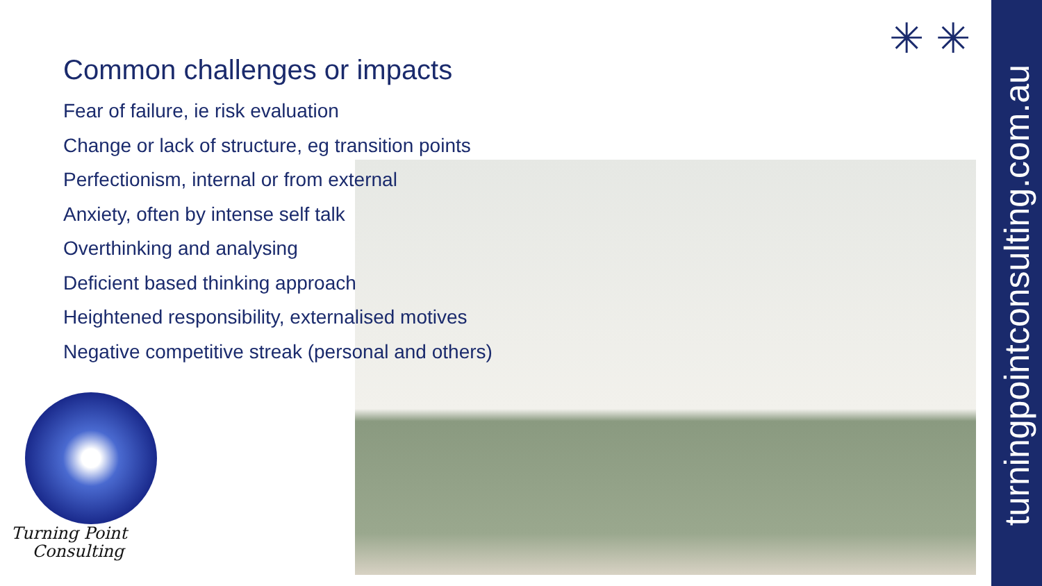Common challenges or impacts
Fear of failure, ie risk evaluation
Change or lack of structure, eg transition points
Perfectionism, internal or from external
Anxiety, often by intense self talk
Overthinking and analysing
Deficient based thinking approach
Heightened responsibility, externalised motives
Negative competitive streak (personal and others)
✳ ✳
Turning Point
Consulting
turningpointconsulting.com.au